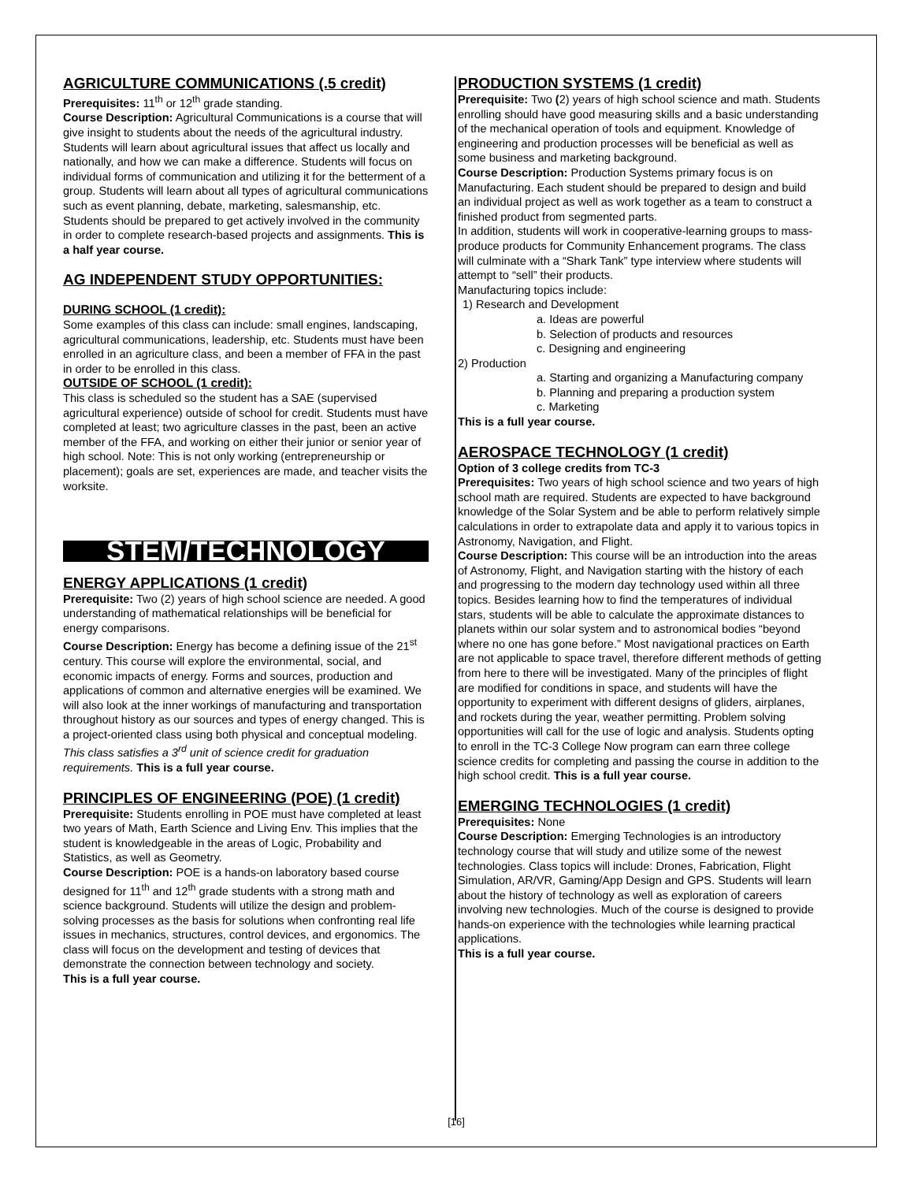AGRICULTURE COMMUNICATIONS (.5 credit)
Prerequisites: 11<sup>th</sup> or 12<sup>th</sup> grade standing.
Course Description: Agricultural Communications is a course that will give insight to students about the needs of the agricultural industry. Students will learn about agricultural issues that affect us locally and nationally, and how we can make a difference. Students will focus on individual forms of communication and utilizing it for the betterment of a group. Students will learn about all types of agricultural communications such as event planning, debate, marketing, salesmanship, etc. Students should be prepared to get actively involved in the community in order to complete research-based projects and assignments. This is a half year course.
AG INDEPENDENT STUDY OPPORTUNITIES:
DURING SCHOOL (1 credit):
Some examples of this class can include: small engines, landscaping, agricultural communications, leadership, etc. Students must have been enrolled in an agriculture class, and been a member of FFA in the past in order to be enrolled in this class.
OUTSIDE OF SCHOOL (1 credit):
This class is scheduled so the student has a SAE (supervised agricultural experience) outside of school for credit. Students must have completed at least; two agriculture classes in the past, been an active member of the FFA, and working on either their junior or senior year of high school. Note: This is not only working (entrepreneurship or placement); goals are set, experiences are made, and teacher visits the worksite.
STEM/TECHNOLOGY
ENERGY APPLICATIONS (1 credit)
Prerequisite: Two (2) years of high school science are needed. A good understanding of mathematical relationships will be beneficial for energy comparisons.
Course Description: Energy has become a defining issue of the 21<sup>st</sup> century. This course will explore the environmental, social, and economic impacts of energy. Forms and sources, production and applications of common and alternative energies will be examined. We will also look at the inner workings of manufacturing and transportation throughout history as our sources and types of energy changed. This is a project-oriented class using both physical and conceptual modeling. This class satisfies a 3<sup>rd</sup> unit of science credit for graduation requirements. This is a full year course.
PRINCIPLES OF ENGINEERING (POE) (1 credit)
Prerequisite: Students enrolling in POE must have completed at least two years of Math, Earth Science and Living Env. This implies that the student is knowledgeable in the areas of Logic, Probability and Statistics, as well as Geometry.
Course Description: POE is a hands-on laboratory based course designed for 11<sup>th</sup> and 12<sup>th</sup> grade students with a strong math and science background. Students will utilize the design and problem-solving processes as the basis for solutions when confronting real life issues in mechanics, structures, control devices, and ergonomics. The class will focus on the development and testing of devices that demonstrate the connection between technology and society.
This is a full year course.
PRODUCTION SYSTEMS (1 credit)
Prerequisite: Two (2) years of high school science and math. Students enrolling should have good measuring skills and a basic understanding of the mechanical operation of tools and equipment. Knowledge of engineering and production processes will be beneficial as well as some business and marketing background.
Course Description: Production Systems primary focus is on Manufacturing. Each student should be prepared to design and build an individual project as well as work together as a team to construct a finished product from segmented parts.
In addition, students will work in cooperative-learning groups to mass-produce products for Community Enhancement programs. The class will culminate with a “Shark Tank” type interview where students will attempt to “sell” their products.
Manufacturing topics include:
1) Research and Development
a. Ideas are powerful
b. Selection of products and resources
c. Designing and engineering
2) Production
a. Starting and organizing a Manufacturing company
b. Planning and preparing a production system
c. Marketing
This is a full year course.
AEROSPACE TECHNOLOGY (1 credit)
Option of 3 college credits from TC-3
Prerequisites: Two years of high school science and two years of high school math are required. Students are expected to have background knowledge of the Solar System and be able to perform relatively simple calculations in order to extrapolate data and apply it to various topics in Astronomy, Navigation, and Flight.
Course Description: This course will be an introduction into the areas of Astronomy, Flight, and Navigation starting with the history of each and progressing to the modern day technology used within all three topics. Besides learning how to find the temperatures of individual stars, students will be able to calculate the approximate distances to planets within our solar system and to astronomical bodies “beyond where no one has gone before.” Most navigational practices on Earth are not applicable to space travel, therefore different methods of getting from here to there will be investigated. Many of the principles of flight are modified for conditions in space, and students will have the opportunity to experiment with different designs of gliders, airplanes, and rockets during the year, weather permitting. Problem solving opportunities will call for the use of logic and analysis. Students opting to enroll in the TC-3 College Now program can earn three college science credits for completing and passing the course in addition to the high school credit. This is a full year course.
EMERGING TECHNOLOGIES (1 credit)
Prerequisites: None
Course Description: Emerging Technologies is an introductory technology course that will study and utilize some of the newest technologies. Class topics will include: Drones, Fabrication, Flight Simulation, AR/VR, Gaming/App Design and GPS. Students will learn about the history of technology as well as exploration of careers involving new technologies. Much of the course is designed to provide hands-on experience with the technologies while learning practical applications.
This is a full year course.
[16]